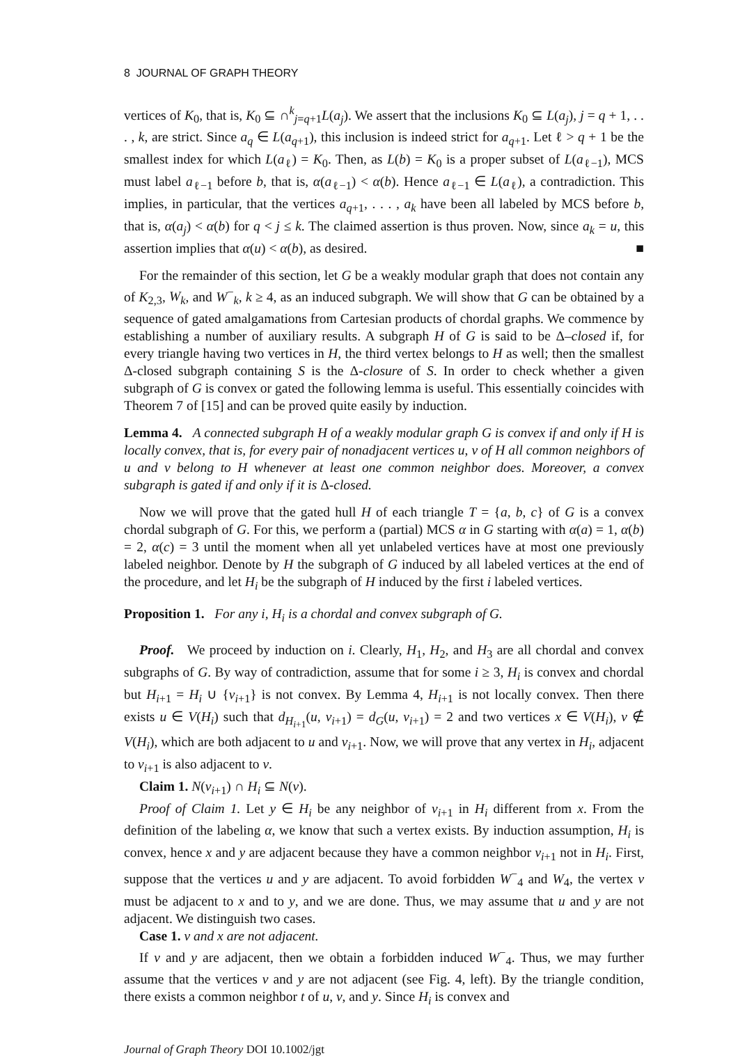8 JOURNAL OF GRAPH THEORY
vertices of K<sub>0</sub>, that is, K<sub>0</sub> ⊆ ∩<sup>k</sup><sub>j=q+1</sub>L(a<sub>j</sub>). We assert that the inclusions K<sub>0</sub> ⊆ L(a<sub>j</sub>), j = q + 1, . . . , k, are strict. Since a<sub>q</sub> ∈ L(a<sub>q+1</sub>), this inclusion is indeed strict for a<sub>q+1</sub>. Let ℓ > q + 1 be the smallest index for which L(a<sub>ℓ</sub>) = K<sub>0</sub>. Then, as L(b) = K<sub>0</sub> is a proper subset of L(a<sub>ℓ−1</sub>), MCS must label a<sub>ℓ−1</sub> before b, that is, α(a<sub>ℓ−1</sub>) < α(b). Hence a<sub>ℓ−1</sub> ∈ L(a<sub>ℓ</sub>), a contradiction. This implies, in particular, that the vertices a<sub>q+1</sub>, . . . , a<sub>k</sub> have been all labeled by MCS before b, that is, α(a<sub>j</sub>) < α(b) for q < j ≤ k. The claimed assertion is thus proven. Now, since a<sub>k</sub> = u, this assertion implies that α(u) < α(b), as desired. ■
For the remainder of this section, let G be a weakly modular graph that does not contain any of K<sub>2,3</sub>, W<sub>k</sub>, and W<sup>−</sup><sub>k</sub>, k ≥ 4, as an induced subgraph. We will show that G can be obtained by a sequence of gated amalgamations from Cartesian products of chordal graphs. We commence by establishing a number of auxiliary results. A subgraph H of G is said to be Δ–closed if, for every triangle having two vertices in H, the third vertex belongs to H as well; then the smallest Δ-closed subgraph containing S is the Δ-closure of S. In order to check whether a given subgraph of G is convex or gated the following lemma is useful. This essentially coincides with Theorem 7 of [15] and can be proved quite easily by induction.
Lemma 4. A connected subgraph H of a weakly modular graph G is convex if and only if H is locally convex, that is, for every pair of nonadjacent vertices u, v of H all common neighbors of u and v belong to H whenever at least one common neighbor does. Moreover, a convex subgraph is gated if and only if it is Δ-closed.
Now we will prove that the gated hull H of each triangle T = {a, b, c} of G is a convex chordal subgraph of G. For this, we perform a (partial) MCS α in G starting with α(a) = 1, α(b) = 2, α(c) = 3 until the moment when all yet unlabeled vertices have at most one previously labeled neighbor. Denote by H the subgraph of G induced by all labeled vertices at the end of the procedure, and let H<sub>i</sub> be the subgraph of H induced by the first i labeled vertices.
Proposition 1. For any i, H<sub>i</sub> is a chordal and convex subgraph of G.
Proof. We proceed by induction on i. Clearly, H<sub>1</sub>, H<sub>2</sub>, and H<sub>3</sub> are all chordal and convex subgraphs of G. By way of contradiction, assume that for some i ≥ 3, H<sub>i</sub> is convex and chordal but H<sub>i+1</sub> = H<sub>i</sub> ∪ {v<sub>i+1</sub>} is not convex. By Lemma 4, H<sub>i+1</sub> is not locally convex. Then there exists u ∈ V(H<sub>i</sub>) such that d<sub>H<sub>i+1</sub></sub>(u, v<sub>i+1</sub>) = d<sub>G</sub>(u, v<sub>i+1</sub>) = 2 and two vertices x ∈ V(H<sub>i</sub>), v ∉ V(H<sub>i</sub>), which are both adjacent to u and v<sub>i+1</sub>. Now, we will prove that any vertex in H<sub>i</sub>, adjacent to v<sub>i+1</sub> is also adjacent to v.
Claim 1. N(v<sub>i+1</sub>) ∩ H<sub>i</sub> ⊆ N(v).
Proof of Claim 1. Let y ∈ H<sub>i</sub> be any neighbor of v<sub>i+1</sub> in H<sub>i</sub> different from x. From the definition of the labeling α, we know that such a vertex exists. By induction assumption, H<sub>i</sub> is convex, hence x and y are adjacent because they have a common neighbor v<sub>i+1</sub> not in H<sub>i</sub>. First, suppose that the vertices u and y are adjacent. To avoid forbidden W<sup>−</sup><sub>4</sub> and W<sub>4</sub>, the vertex v must be adjacent to x and to y, and we are done. Thus, we may assume that u and y are not adjacent. We distinguish two cases.
Case 1. v and x are not adjacent.
If v and y are adjacent, then we obtain a forbidden induced W<sup>−</sup><sub>4</sub>. Thus, we may further assume that the vertices v and y are not adjacent (see Fig. 4, left). By the triangle condition, there exists a common neighbor t of u, v, and y. Since H<sub>i</sub> is convex and
Journal of Graph Theory DOI 10.1002/jgt